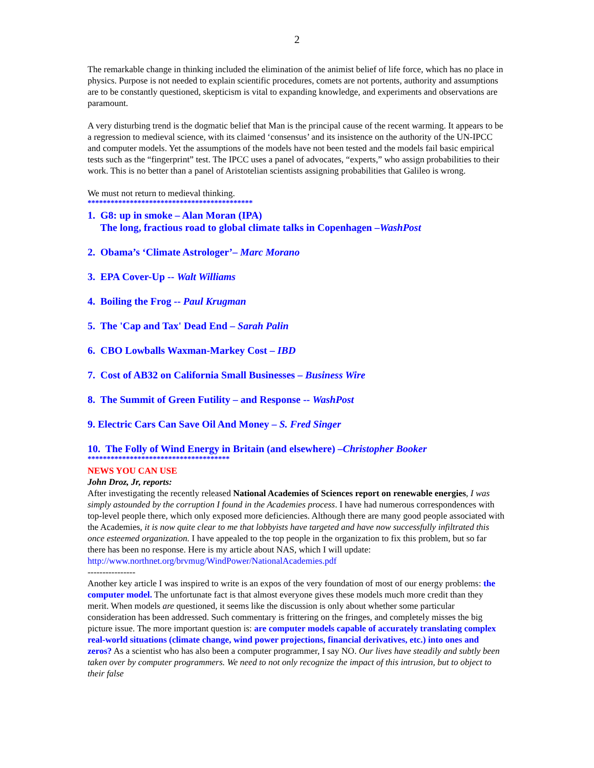2
The remarkable change in thinking included the elimination of the animist belief of life force, which has no place in physics. Purpose is not needed to explain scientific procedures, comets are not portents, authority and assumptions are to be constantly questioned, skepticism is vital to expanding knowledge, and experiments and observations are paramount.
A very disturbing trend is the dogmatic belief that Man is the principal cause of the recent warming. It appears to be a regression to medieval science, with its claimed ‘consensus’ and its insistence on the authority of the UN-IPCC and computer models. Yet the assumptions of the models have not been tested and the models fail basic empirical tests such as the “fingerprint” test. The IPCC uses a panel of advocates, “experts,” who assign probabilities to their work. This is no better than a panel of Aristotelian scientists assigning probabilities that Galileo is wrong.
We must not return to medieval thinking.
*******************************************
1. G8: up in smoke – Alan Moran (IPA)
The long, fractious road to global climate talks in Copenhagen –WashPost
2. Obama’s ‘Climate Astrologer’– Marc Morano
3. EPA Cover-Up -- Walt Williams
4. Boiling the Frog -- Paul Krugman
5. The 'Cap and Tax' Dead End – Sarah Palin
6. CBO Lowballs Waxman-Markey Cost – IBD
7. Cost of AB32 on California Small Businesses – Business Wire
8. The Summit of Green Futility – and Response -- WashPost
9. Electric Cars Can Save Oil And Money – S. Fred Singer
10. The Folly of Wind Energy in Britain (and elsewhere) –Christopher Booker
*************************************
NEWS YOU CAN USE
John Droz, Jr, reports:
After investigating the recently released National Academies of Sciences report on renewable energies, I was simply astounded by the corruption I found in the Academies process. I have had numerous correspondences with top-level people there, which only exposed more deficiencies. Although there are many good people associated with the Academies, it is now quite clear to me that lobbyists have targeted and have now successfully infiltrated this once esteemed organization. I have appealed to the top people in the organization to fix this problem, but so far there has been no response. Here is my article about NAS, which I will update: http://www.northnet.org/brvmug/WindPower/NationalAcademies.pdf
----------------
Another key article I was inspired to write is an expos of the very foundation of most of our energy problems: the computer model. The unfortunate fact is that almost everyone gives these models much more credit than they merit. When models are questioned, it seems like the discussion is only about whether some particular consideration has been addressed. Such commentary is frittering on the fringes, and completely misses the big picture issue. The more important question is: are computer models capable of accurately translating complex real-world situations (climate change, wind power projections, financial derivatives, etc.) into ones and zeros? As a scientist who has also been a computer programmer, I say NO. Our lives have steadily and subtly been taken over by computer programmers. We need to not only recognize the impact of this intrusion, but to object to their false